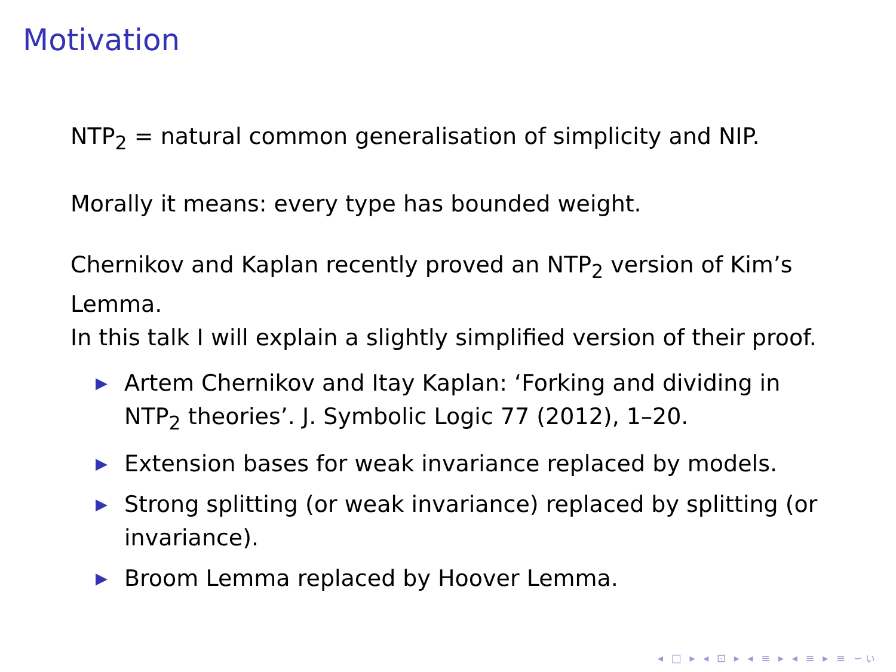Motivation
NTP<sub>2</sub> = natural common generalisation of simplicity and NIP.
Morally it means: every type has bounded weight.
Chernikov and Kaplan recently proved an NTP<sub>2</sub> version of Kim’s Lemma.
In this talk I will explain a slightly simplified version of their proof.
▶ Artem Chernikov and Itay Kaplan: ‘Forking and dividing in NTP<sub>2</sub> theories’. J. Symbolic Logic 77 (2012), 1–20.
▶ Extension bases for weak invariance replaced by models.
▶ Strong splitting (or weak invariance) replaced by splitting (or invariance).
▶ Broom Lemma replaced by Hoover Lemma.
◂ □ ▸ ◂ ⊡ ▸ ◂ ≡ ▸ ◂ ≡ ▸ ≡ ∽ぃ